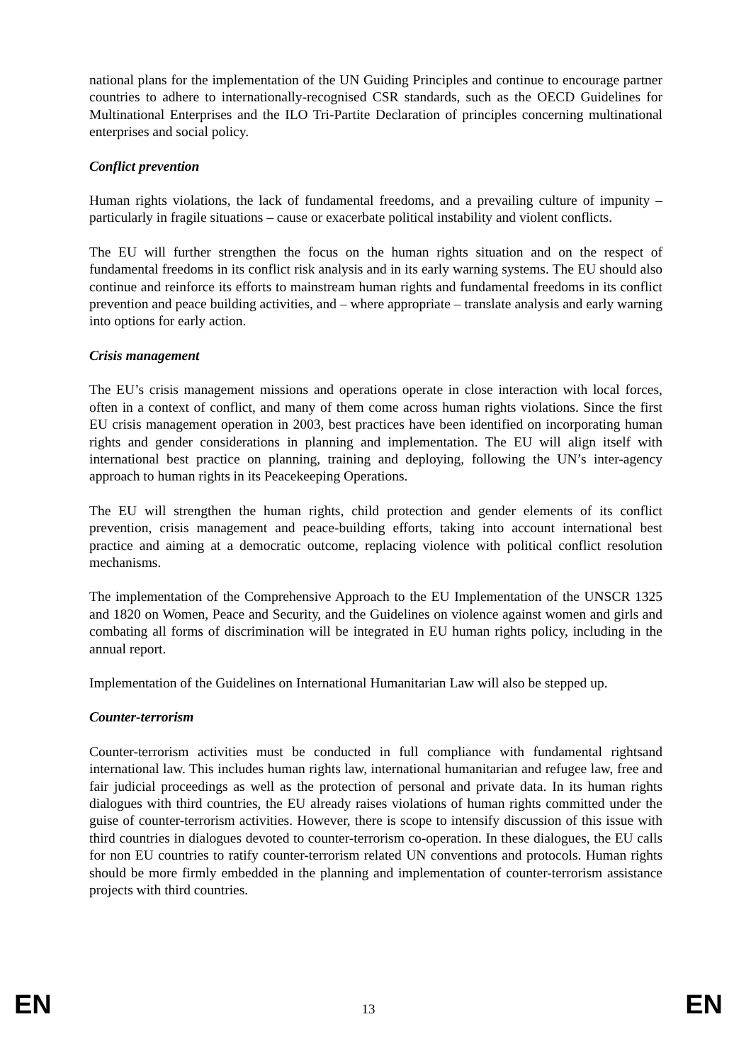national plans for the implementation of the UN Guiding Principles and continue to encourage partner countries to adhere to internationally-recognised CSR standards, such as the OECD Guidelines for Multinational Enterprises and the ILO Tri-Partite Declaration of principles concerning multinational enterprises and social policy.
Conflict prevention
Human rights violations, the lack of fundamental freedoms, and a prevailing culture of impunity – particularly in fragile situations – cause or exacerbate political instability and violent conflicts.
The EU will further strengthen the focus on the human rights situation and on the respect of fundamental freedoms in its conflict risk analysis and in its early warning systems. The EU should also continue and reinforce its efforts to mainstream human rights and fundamental freedoms in its conflict prevention and peace building activities, and – where appropriate – translate analysis and early warning into options for early action.
Crisis management
The EU’s crisis management missions and operations operate in close interaction with local forces, often in a context of conflict, and many of them come across human rights violations. Since the first EU crisis management operation in 2003, best practices have been identified on incorporating human rights and gender considerations in planning and implementation. The EU will align itself with international best practice on planning, training and deploying, following the UN’s inter-agency approach to human rights in its Peacekeeping Operations.
The EU will strengthen the human rights, child protection and gender elements of its conflict prevention, crisis management and peace-building efforts, taking into account international best practice and aiming at a democratic outcome, replacing violence with political conflict resolution mechanisms.
The implementation of the Comprehensive Approach to the EU Implementation of the UNSCR 1325 and 1820 on Women, Peace and Security, and the Guidelines on violence against women and girls and combating all forms of discrimination will be integrated in EU human rights policy, including in the annual report.
Implementation of the Guidelines on International Humanitarian Law will also be stepped up.
Counter-terrorism
Counter-terrorism activities must be conducted in full compliance with fundamental rightsand international law. This includes human rights law, international humanitarian and refugee law, free and fair judicial proceedings as well as the protection of personal and private data. In its human rights dialogues with third countries, the EU already raises violations of human rights committed under the guise of counter-terrorism activities. However, there is scope to intensify discussion of this issue with third countries in dialogues devoted to counter-terrorism co-operation. In these dialogues, the EU calls for non EU countries to ratify counter-terrorism related UN conventions and protocols. Human rights should be more firmly embedded in the planning and implementation of counter-terrorism assistance projects with third countries.
EN 13 EN